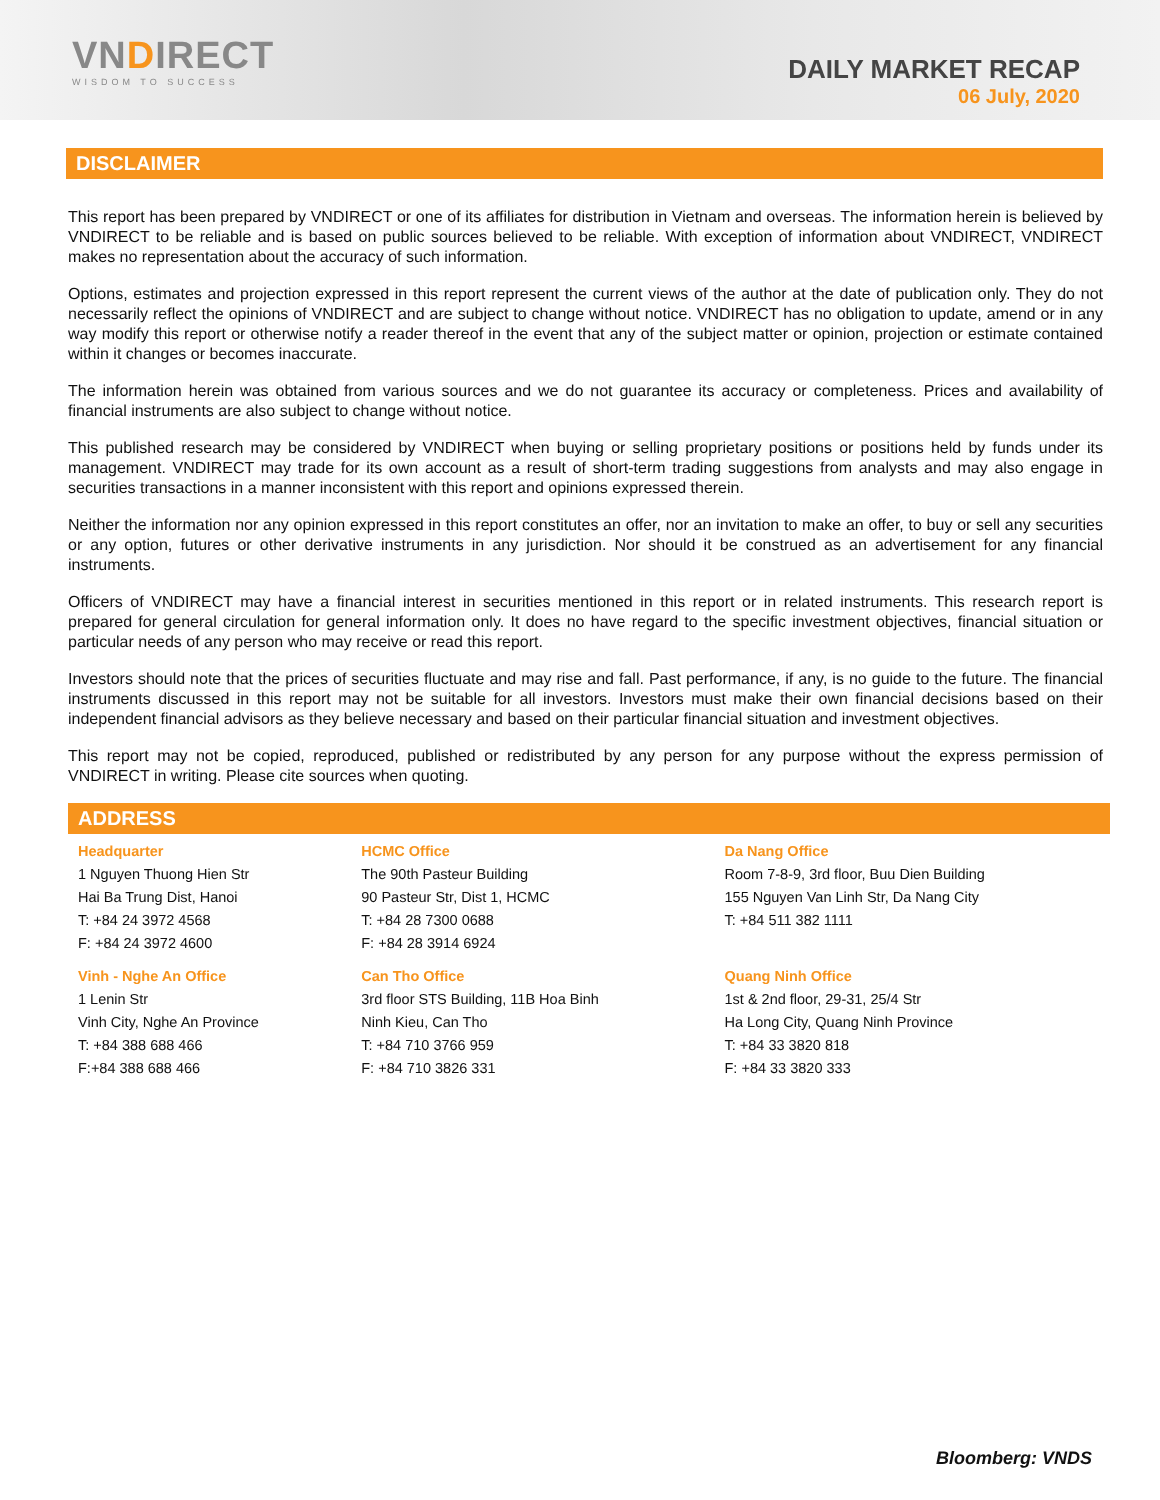VNDIRECT
WISDOM TO SUCCESS
DAILY MARKET RECAP
06 July, 2020
DISCLAIMER
This report has been prepared by VNDIRECT or one of its affiliates for distribution in Vietnam and overseas. The information herein is believed by VNDIRECT to be reliable and is based on public sources believed to be reliable. With exception of information about VNDIRECT, VNDIRECT makes no representation about the accuracy of such information.
Options, estimates and projection expressed in this report represent the current views of the author at the date of publication only. They do not necessarily reflect the opinions of VNDIRECT and are subject to change without notice. VNDIRECT has no obligation to update, amend or in any way modify this report or otherwise notify a reader thereof in the event that any of the subject matter or opinion, projection or estimate contained within it changes or becomes inaccurate.
The information herein was obtained from various sources and we do not guarantee its accuracy or completeness. Prices and availability of financial instruments are also subject to change without notice.
This published research may be considered by VNDIRECT when buying or selling proprietary positions or positions held by funds under its management. VNDIRECT may trade for its own account as a result of short-term trading suggestions from analysts and may also engage in securities transactions in a manner inconsistent with this report and opinions expressed therein.
Neither the information nor any opinion expressed in this report constitutes an offer, nor an invitation to make an offer, to buy or sell any securities or any option, futures or other derivative instruments in any jurisdiction. Nor should it be construed as an advertisement for any financial instruments.
Officers of VNDIRECT may have a financial interest in securities mentioned in this report or in related instruments. This research report is prepared for general circulation for general information only. It does no have regard to the specific investment objectives, financial situation or particular needs of any person who may receive or read this report.
Investors should note that the prices of securities fluctuate and may rise and fall. Past performance, if any, is no guide to the future. The financial instruments discussed in this report may not be suitable for all investors. Investors must make their own financial decisions based on their independent financial advisors as they believe necessary and based on their particular financial situation and investment objectives.
This report may not be copied, reproduced, published or redistributed by any person for any purpose without the express permission of VNDIRECT in writing. Please cite sources when quoting.
ADDRESS
| Headquarter 1 Nguyen Thuong Hien Str Hai Ba Trung Dist, Hanoi T: +84 24 3972 4568 F: +84 24 3972 4600 | HCMC Office The 90th Pasteur Building 90 Pasteur Str, Dist 1, HCMC T: +84 28 7300 0688 F: +84 28 3914 6924 | Da Nang Office Room 7-8-9, 3rd floor, Buu Dien Building 155 Nguyen Van Linh Str, Da Nang City T: +84 511 382 1111 |
| Vinh - Nghe An Office 1 Lenin Str Vinh City, Nghe An Province T: +84 388 688 466 F:+84 388 688 466 | Can Tho Office 3rd floor STS Building, 11B Hoa Binh Ninh Kieu, Can Tho T: +84 710 3766 959 F: +84 710 3826 331 | Quang Ninh Office 1st & 2nd floor, 29-31, 25/4 Str Ha Long City, Quang Ninh Province T: +84 33 3820 818 F: +84 33 3820 333 |
Bloomberg: VNDS